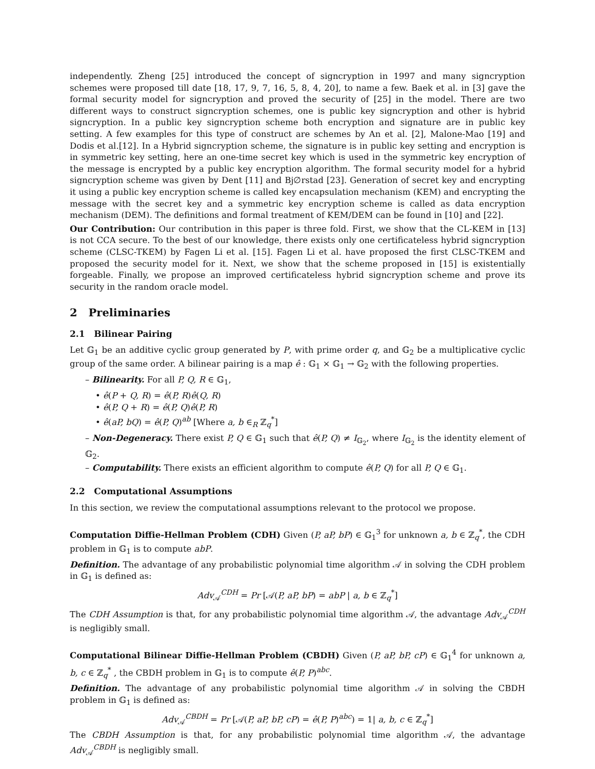independently. Zheng [25] introduced the concept of signcryption in 1997 and many signcryption schemes were proposed till date [18, 17, 9, 7, 16, 5, 8, 4, 20], to name a few. Baek et al. in [3] gave the formal security model for signcryption and proved the security of [25] in the model. There are two different ways to construct signcryption schemes, one is public key signcryption and other is hybrid signcryption. In a public key signcryption scheme both encryption and signature are in public key setting. A few examples for this type of construct are schemes by An et al. [2], Malone-Mao [19] and Dodis et al.[12]. In a Hybrid signcryption scheme, the signature is in public key setting and encryption is in symmetric key setting, here an one-time secret key which is used in the symmetric key encryption of the message is encrypted by a public key encryption algorithm. The formal security model for a hybrid signcryption scheme was given by Dent [11] and Bj∅rstad [23]. Generation of secret key and encrypting it using a public key encryption scheme is called key encapsulation mechanism (KEM) and encrypting the message with the secret key and a symmetric key encryption scheme is called as data encryption mechanism (DEM). The definitions and formal treatment of KEM/DEM can be found in [10] and [22].
Our Contribution: Our contribution in this paper is three fold. First, we show that the CL-KEM in [13] is not CCA secure. To the best of our knowledge, there exists only one certificateless hybrid signcryption scheme (CLSC-TKEM) by Fagen Li et al. [15]. Fagen Li et al. have proposed the first CLSC-TKEM and proposed the security model for it. Next, we show that the scheme proposed in [15] is existentially forgeable. Finally, we propose an improved certificateless hybrid signcryption scheme and prove its security in the random oracle model.
2 Preliminaries
2.1 Bilinear Pairing
Let 𝔾<sub>1</sub> be an additive cyclic group generated by P, with prime order q, and 𝔾<sub>2</sub> be a multiplicative cyclic group of the same order. A bilinear pairing is a map ê : 𝔾<sub>1</sub> × 𝔾<sub>1</sub> → 𝔾<sub>2</sub> with the following properties.
– Bilinearity. For all P, Q, R ∈ 𝔾<sub>1</sub>,
• ê(P + Q, R) = ê(P, R)ê(Q, R)
• ê(P, Q + R) = ê(P, Q)ê(P, R)
• ê(aP, bQ) = ê(P, Q)<sup>ab</sup> [Where a, b ∈<sub>R</sub> ℤ<sub>q</sub><sup>*</sup>]
– Non-Degeneracy. There exist P, Q ∈ 𝔾<sub>1</sub> such that ê(P, Q) ≠ I<sub>𝔾<sub>2</sub></sub>, where I<sub>𝔾<sub>2</sub></sub> is the identity element of 𝔾<sub>2</sub>.
– Computability. There exists an efficient algorithm to compute ê(P, Q) for all P, Q ∈ 𝔾<sub>1</sub>.
2.2 Computational Assumptions
In this section, we review the computational assumptions relevant to the protocol we propose.
Computation Diffie-Hellman Problem (CDH) Given (P, aP, bP) ∈ 𝔾<sub>1</sub><sup>3</sup> for unknown a, b ∈ ℤ<sub>q</sub><sup>*</sup>, the CDH problem in 𝔾<sub>1</sub> is to compute abP.
Definition. The advantage of any probabilistic polynomial time algorithm 𝒜 in solving the CDH problem in 𝔾<sub>1</sub> is defined as:
Adv<sub>𝒜</sub><sup>CDH</sup> = Pr [𝒜(P, aP, bP) = abP | a, b ∈ ℤ<sub>q</sub><sup>*</sup>]
The CDH Assumption is that, for any probabilistic polynomial time algorithm 𝒜, the advantage Adv<sub>𝒜</sub><sup>CDH</sup> is negligibly small.
Computational Bilinear Diffie-Hellman Problem (CBDH) Given (P, aP, bP, cP) ∈ 𝔾<sub>1</sub><sup>4</sup> for unknown a, b, c ∈ ℤ<sub>q</sub><sup>*</sup> , the CBDH problem in 𝔾<sub>1</sub> is to compute ê(P, P)<sup>abc</sup>.
Definition. The advantage of any probabilistic polynomial time algorithm 𝒜 in solving the CBDH problem in 𝔾<sub>1</sub> is defined as:
Adv<sub>𝒜</sub><sup>CBDH</sup> = Pr [𝒜(P, aP, bP, cP) = ê(P, P)<sup>abc</sup>) = 1| a, b, c ∈ ℤ<sub>q</sub><sup>*</sup>]
The CBDH Assumption is that, for any probabilistic polynomial time algorithm 𝒜, the advantage Adv<sub>𝒜</sub><sup>CBDH</sup> is negligibly small.